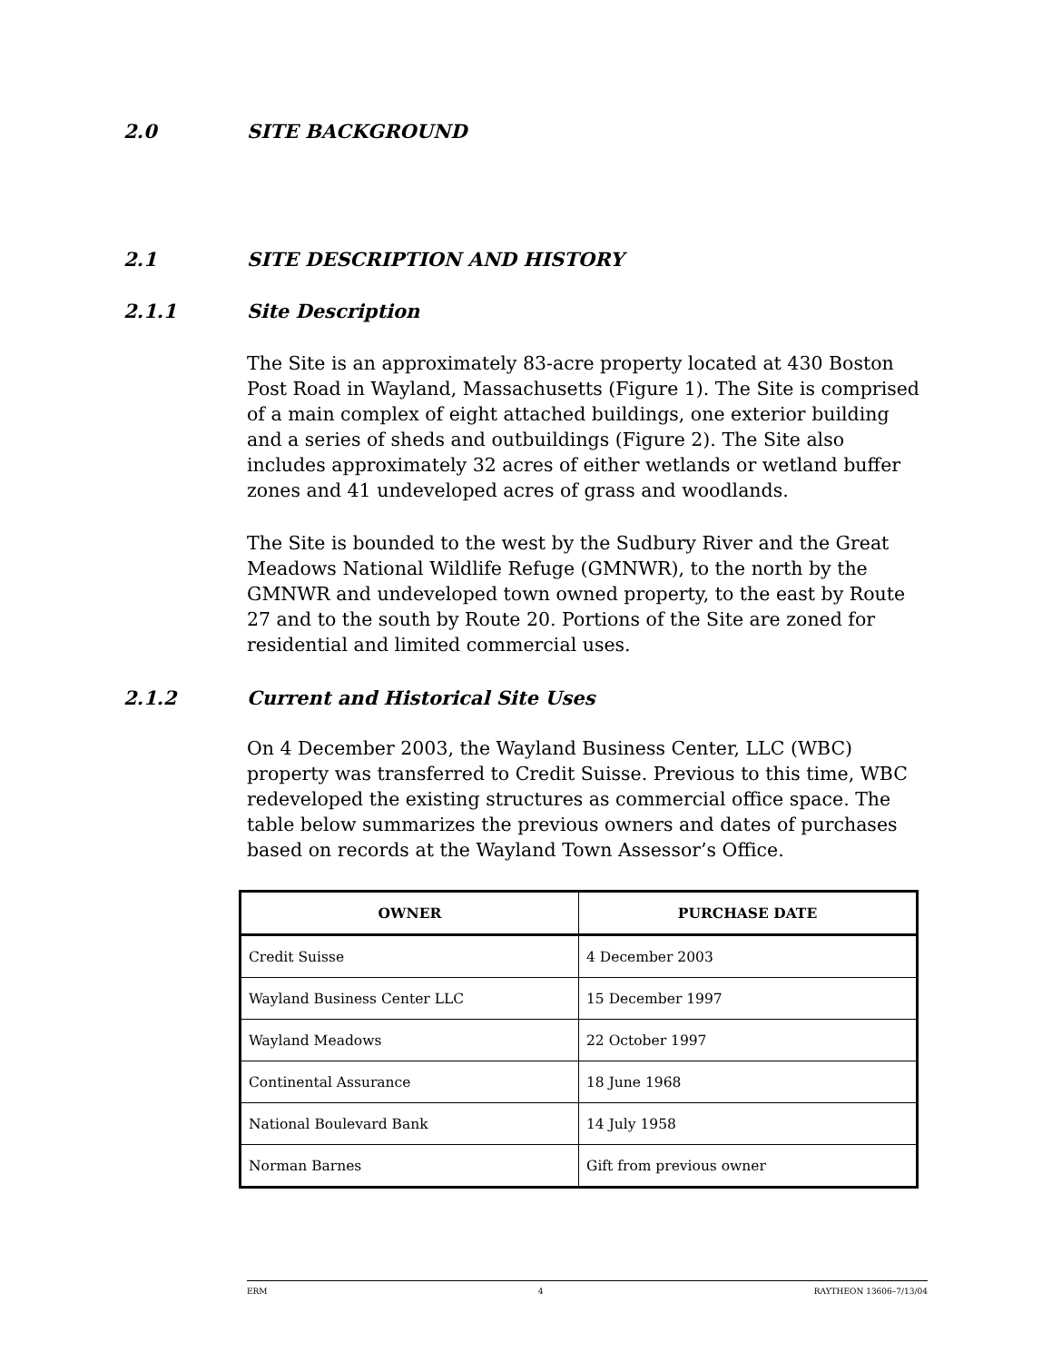2.0 SITE BACKGROUND
2.1 SITE DESCRIPTION AND HISTORY
2.1.1 Site Description
The Site is an approximately 83-acre property located at 430 Boston Post Road in Wayland, Massachusetts (Figure 1). The Site is comprised of a main complex of eight attached buildings, one exterior building and a series of sheds and outbuildings (Figure 2). The Site also includes approximately 32 acres of either wetlands or wetland buffer zones and 41 undeveloped acres of grass and woodlands.
The Site is bounded to the west by the Sudbury River and the Great Meadows National Wildlife Refuge (GMNWR), to the north by the GMNWR and undeveloped town owned property, to the east by Route 27 and to the south by Route 20. Portions of the Site are zoned for residential and limited commercial uses.
2.1.2 Current and Historical Site Uses
On 4 December 2003, the Wayland Business Center, LLC (WBC) property was transferred to Credit Suisse. Previous to this time, WBC redeveloped the existing structures as commercial office space. The table below summarizes the previous owners and dates of purchases based on records at the Wayland Town Assessor’s Office.
| OWNER | PURCHASE DATE |
| --- | --- |
| Credit Suisse | 4 December 2003 |
| Wayland Business Center LLC | 15 December 1997 |
| Wayland Meadows | 22 October 1997 |
| Continental Assurance | 18 June 1968 |
| National Boulevard Bank | 14 July 1958 |
| Norman Barnes | Gift from previous owner |
ERM 4 RAYTHEON 13606–7/13/04